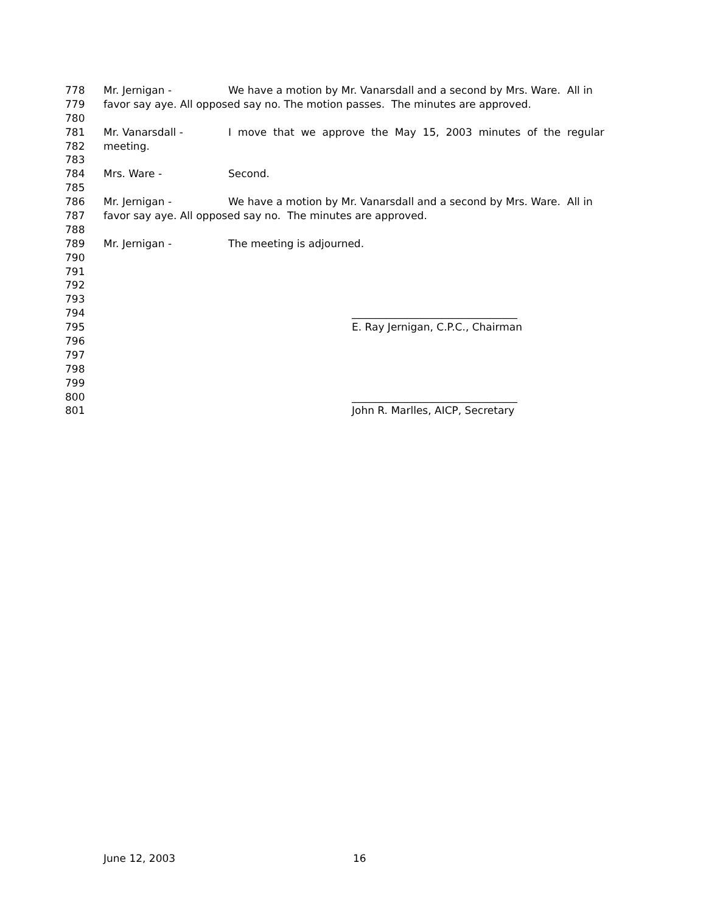778 Mr. Jernigan - We have a motion by Mr. Vanarsdall and a second by Mrs. Ware. All in
779 favor say aye. All opposed say no. The motion passes. The minutes are approved.
780
781 Mr. Vanarsdall - I move that we approve the May 15, 2003 minutes of the regular
782 meeting.
783
784 Mrs. Ware - Second.
785
786 Mr. Jernigan - We have a motion by Mr. Vanarsdall and a second by Mrs. Ware. All in
787 favor say aye. All opposed say no. The minutes are approved.
788
789 Mr. Jernigan - The meeting is adjourned.
790
791
792
793
794 ________________________________
795 E. Ray Jernigan, C.P.C., Chairman
796
797
798
799
800 ________________________________
801 John R. Marlles, AICP, Secretary
June 12, 2003 16